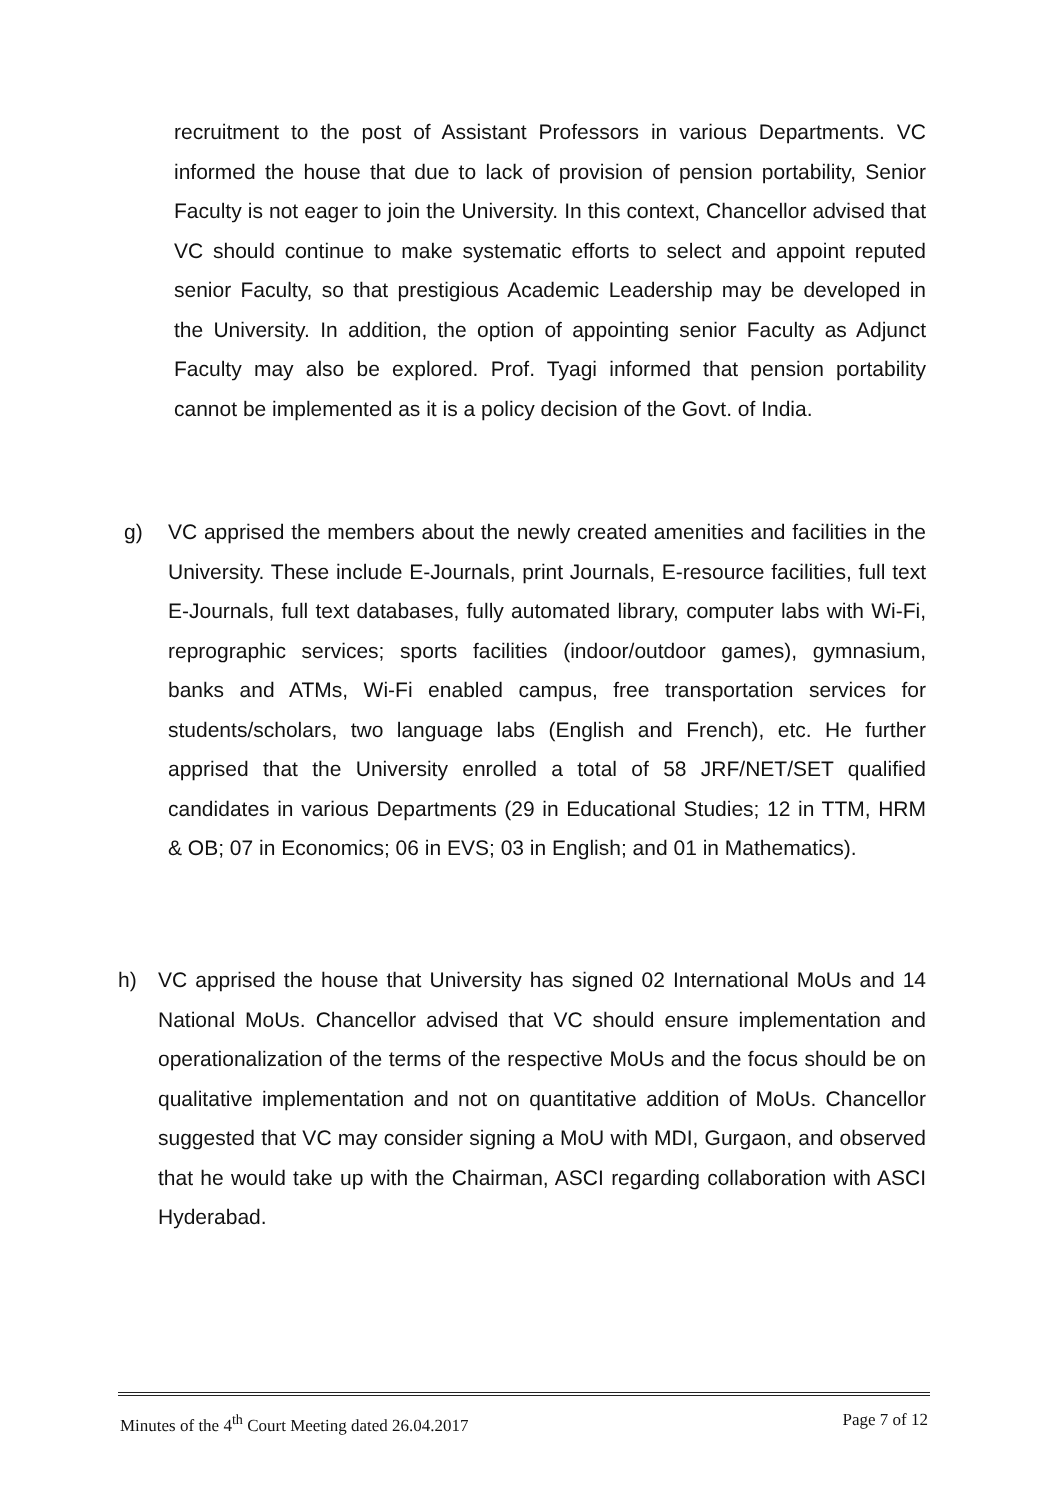recruitment to the post of Assistant Professors in various Departments. VC informed the house that due to lack of provision of pension portability, Senior Faculty is not eager to join the University. In this context, Chancellor advised that VC should continue to make systematic efforts to select and appoint reputed senior Faculty, so that prestigious Academic Leadership may be developed in the University. In addition, the option of appointing senior Faculty as Adjunct Faculty may also be explored. Prof. Tyagi informed that pension portability cannot be implemented as it is a policy decision of the Govt. of India.
g) VC apprised the members about the newly created amenities and facilities in the University. These include E-Journals, print Journals, E-resource facilities, full text E-Journals, full text databases, fully automated library, computer labs with Wi-Fi, reprographic services; sports facilities (indoor/outdoor games), gymnasium, banks and ATMs, Wi-Fi enabled campus, free transportation services for students/scholars, two language labs (English and French), etc. He further apprised that the University enrolled a total of 58 JRF/NET/SET qualified candidates in various Departments (29 in Educational Studies; 12 in TTM, HRM & OB; 07 in Economics; 06 in EVS; 03 in English; and 01 in Mathematics).
h) VC apprised the house that University has signed 02 International MoUs and 14 National MoUs. Chancellor advised that VC should ensure implementation and operationalization of the terms of the respective MoUs and the focus should be on qualitative implementation and not on quantitative addition of MoUs. Chancellor suggested that VC may consider signing a MoU with MDI, Gurgaon, and observed that he would take up with the Chairman, ASCI regarding collaboration with ASCI Hyderabad.
Minutes of the 4<sup>th</sup> Court Meeting dated 26.04.2017 Page 7 of 12